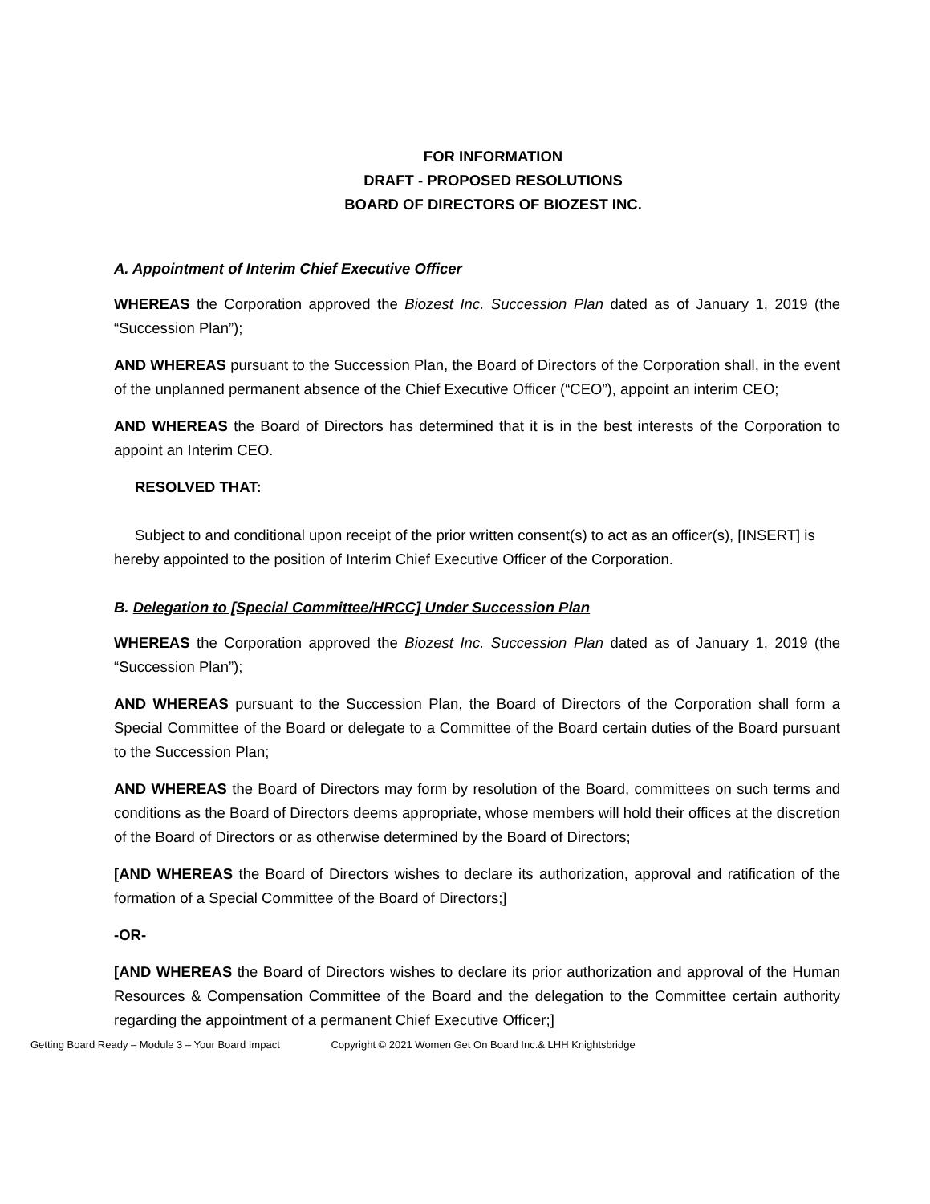FOR INFORMATION
DRAFT - PROPOSED RESOLUTIONS
BOARD OF DIRECTORS OF BIOZEST INC.
A. Appointment of Interim Chief Executive Officer
WHEREAS the Corporation approved the Biozest Inc. Succession Plan dated as of January 1, 2019 (the “Succession Plan”);
AND WHEREAS pursuant to the Succession Plan, the Board of Directors of the Corporation shall, in the event of the unplanned permanent absence of the Chief Executive Officer (“CEO”), appoint an interim CEO;
AND WHEREAS the Board of Directors has determined that it is in the best interests of the Corporation to appoint an Interim CEO.
RESOLVED THAT:
Subject to and conditional upon receipt of the prior written consent(s) to act as an officer(s), [INSERT] is hereby appointed to the position of Interim Chief Executive Officer of the Corporation.
B. Delegation to [Special Committee/HRCC] Under Succession Plan
WHEREAS the Corporation approved the Biozest Inc. Succession Plan dated as of January 1, 2019 (the “Succession Plan”);
AND WHEREAS pursuant to the Succession Plan, the Board of Directors of the Corporation shall form a Special Committee of the Board or delegate to a Committee of the Board certain duties of the Board pursuant to the Succession Plan;
AND WHEREAS the Board of Directors may form by resolution of the Board, committees on such terms and conditions as the Board of Directors deems appropriate, whose members will hold their offices at the discretion of the Board of Directors or as otherwise determined by the Board of Directors;
[AND WHEREAS the Board of Directors wishes to declare its authorization, approval and ratification of the formation of a Special Committee of the Board of Directors;]
-OR-
[AND WHEREAS the Board of Directors wishes to declare its prior authorization and approval of the Human Resources & Compensation Committee of the Board and the delegation to the Committee certain authority regarding the appointment of a permanent Chief Executive Officer;]
Getting Board Ready – Module 3 – Your Board Impact Copyright © 2021 Women Get On Board Inc.& LHH Knightsbridge